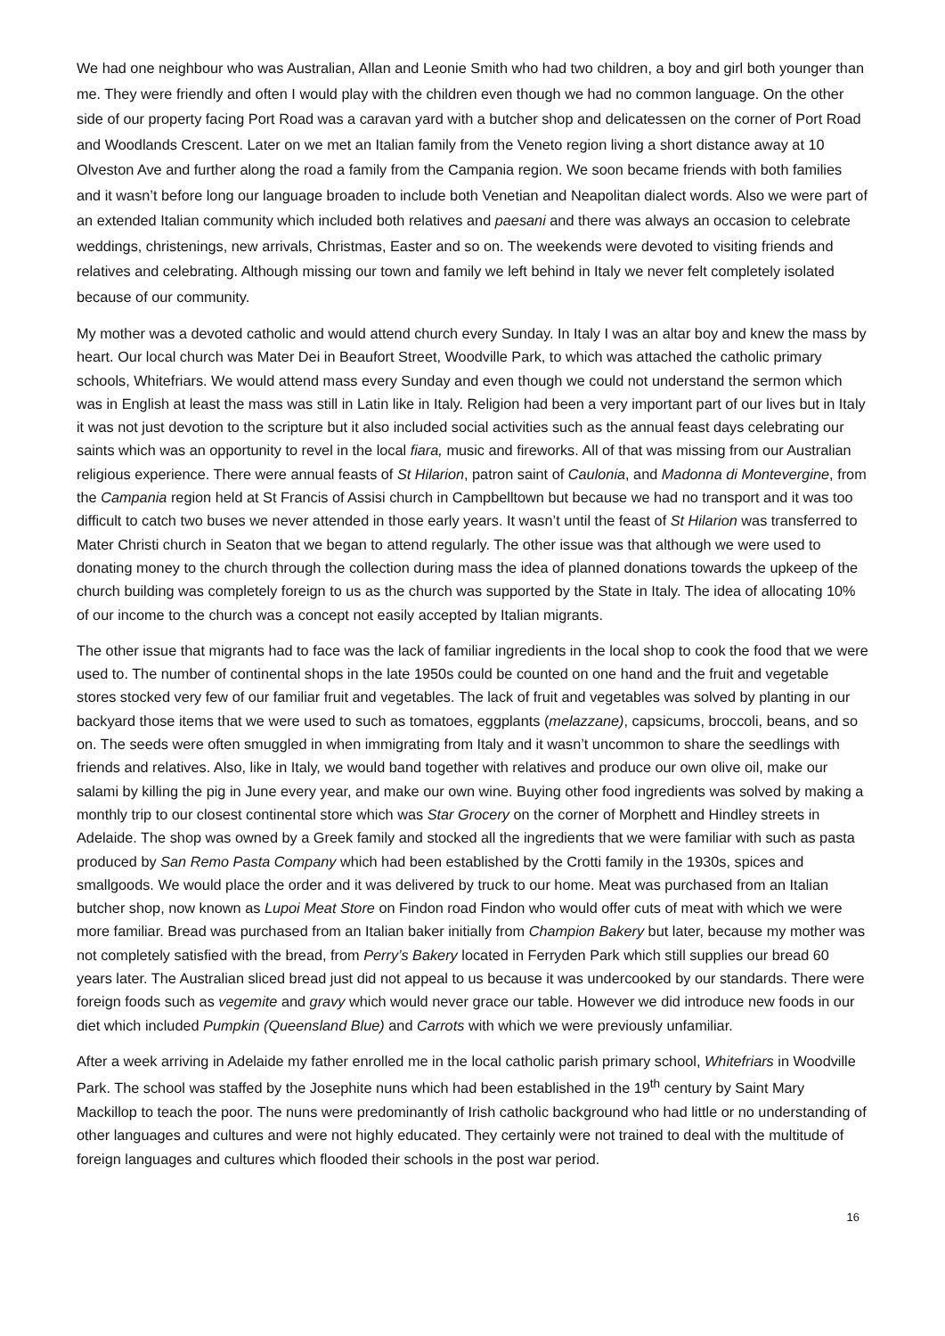We had one neighbour who was Australian, Allan and Leonie Smith who had two children, a boy and girl both younger than me. They were friendly and often I would play with the children even though we had no common language. On the other side of our property facing Port Road was a caravan yard with a butcher shop and delicatessen on the corner of Port Road and Woodlands Crescent. Later on we met an Italian family from the Veneto region living a short distance away at 10 Olveston Ave and further along the road a family from the Campania region. We soon became friends with both families and it wasn’t before long our language broaden to include both Venetian and Neapolitan dialect words. Also we were part of an extended Italian community which included both relatives and paesani and there was always an occasion to celebrate weddings, christenings, new arrivals, Christmas, Easter and so on. The weekends were devoted to visiting friends and relatives and celebrating. Although missing our town and family we left behind in Italy we never felt completely isolated because of our community.
My mother was a devoted catholic and would attend church every Sunday. In Italy I was an altar boy and knew the mass by heart. Our local church was Mater Dei in Beaufort Street, Woodville Park, to which was attached the catholic primary schools, Whitefriars. We would attend mass every Sunday and even though we could not understand the sermon which was in English at least the mass was still in Latin like in Italy. Religion had been a very important part of our lives but in Italy it was not just devotion to the scripture but it also included social activities such as the annual feast days celebrating our saints which was an opportunity to revel in the local fiara, music and fireworks. All of that was missing from our Australian religious experience. There were annual feasts of St Hilarion, patron saint of Caulonia, and Madonna di Montevergine, from the Campania region held at St Francis of Assisi church in Campbelltown but because we had no transport and it was too difficult to catch two buses we never attended in those early years. It wasn’t until the feast of St Hilarion was transferred to Mater Christi church in Seaton that we began to attend regularly. The other issue was that although we were used to donating money to the church through the collection during mass the idea of planned donations towards the upkeep of the church building was completely foreign to us as the church was supported by the State in Italy. The idea of allocating 10% of our income to the church was a concept not easily accepted by Italian migrants.
The other issue that migrants had to face was the lack of familiar ingredients in the local shop to cook the food that we were used to. The number of continental shops in the late 1950s could be counted on one hand and the fruit and vegetable stores stocked very few of our familiar fruit and vegetables. The lack of fruit and vegetables was solved by planting in our backyard those items that we were used to such as tomatoes, eggplants (melazzane), capsicums, broccoli, beans, and so on. The seeds were often smuggled in when immigrating from Italy and it wasn’t uncommon to share the seedlings with friends and relatives. Also, like in Italy, we would band together with relatives and produce our own olive oil, make our salami by killing the pig in June every year, and make our own wine. Buying other food ingredients was solved by making a monthly trip to our closest continental store which was Star Grocery on the corner of Morphett and Hindley streets in Adelaide. The shop was owned by a Greek family and stocked all the ingredients that we were familiar with such as pasta produced by San Remo Pasta Company which had been established by the Crotti family in the 1930s, spices and smallgoods. We would place the order and it was delivered by truck to our home. Meat was purchased from an Italian butcher shop, now known as Lupoi Meat Store on Findon road Findon who would offer cuts of meat with which we were more familiar. Bread was purchased from an Italian baker initially from Champion Bakery but later, because my mother was not completely satisfied with the bread, from Perry’s Bakery located in Ferryden Park which still supplies our bread 60 years later. The Australian sliced bread just did not appeal to us because it was undercooked by our standards. There were foreign foods such as vegemite and gravy which would never grace our table. However we did introduce new foods in our diet which included Pumpkin (Queensland Blue) and Carrots with which we were previously unfamiliar.
After a week arriving in Adelaide my father enrolled me in the local catholic parish primary school, Whitefriars in Woodville Park. The school was staffed by the Josephite nuns which had been established in the 19<sup>th</sup> century by Saint Mary Mackillop to teach the poor. The nuns were predominantly of Irish catholic background who had little or no understanding of other languages and cultures and were not highly educated. They certainly were not trained to deal with the multitude of foreign languages and cultures which flooded their schools in the post war period.
16